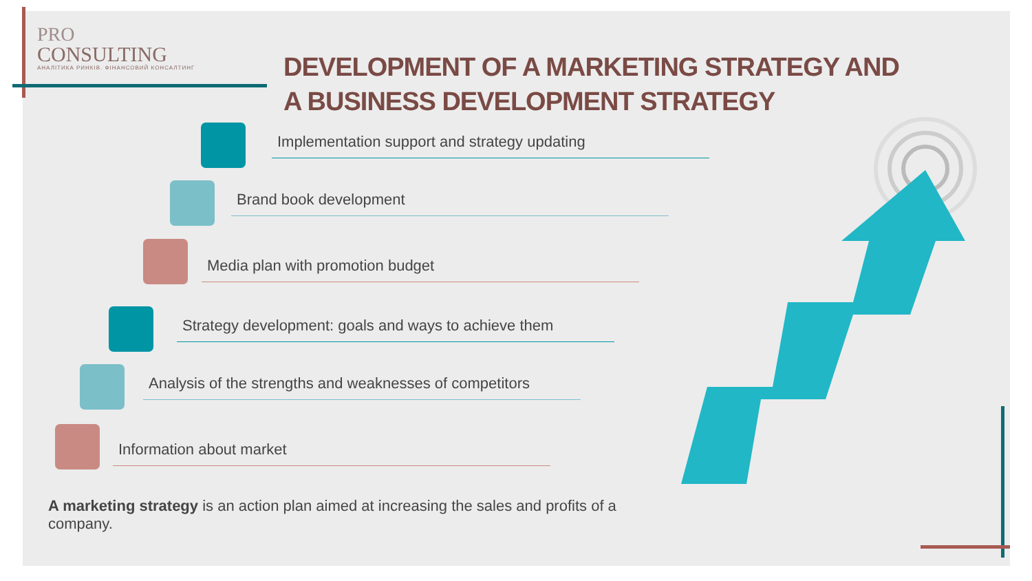PRO
CONSULTING
АНАЛІТИКА РИНКІВ. ФІНАНСОВИЙ КОНСАЛТИНГ
DEVELOPMENT OF A MARKETING STRATEGY AND
A BUSINESS DEVELOPMENT STRATEGY
Implementation support and strategy updating
Brand book development
Media plan with promotion budget
Strategy development: goals and ways to achieve them
Analysis of the strengths and weaknesses of competitors
Information about market
A marketing strategy is an action plan aimed at increasing the sales and profits of a company.